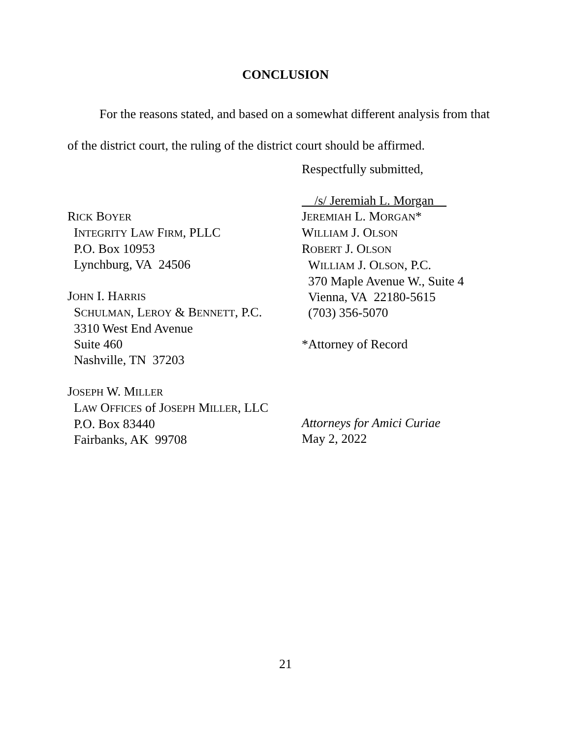CONCLUSION
For the reasons stated, and based on a somewhat different analysis from that of the district court, the ruling of the district court should be affirmed.
Respectfully submitted,
/s/ Jeremiah L. Morgan
JEREMIAH L. MORGAN*
WILLIAM J. OLSON
ROBERT J. OLSON
WILLIAM J. OLSON, P.C.
370 Maple Avenue W., Suite 4
Vienna, VA 22180-5615
(703) 356-5070
*Attorney of Record
Attorneys for Amici Curiae
May 2, 2022
RICK BOYER
INTEGRITY LAW FIRM, PLLC
P.O. Box 10953
Lynchburg, VA 24506
JOHN I. HARRIS
SCHULMAN, LEROY & BENNETT, P.C.
3310 West End Avenue
Suite 460
Nashville, TN 37203
JOSEPH W. MILLER
LAW OFFICES of JOSEPH MILLER, LLC
P.O. Box 83440
Fairbanks, AK 99708
21